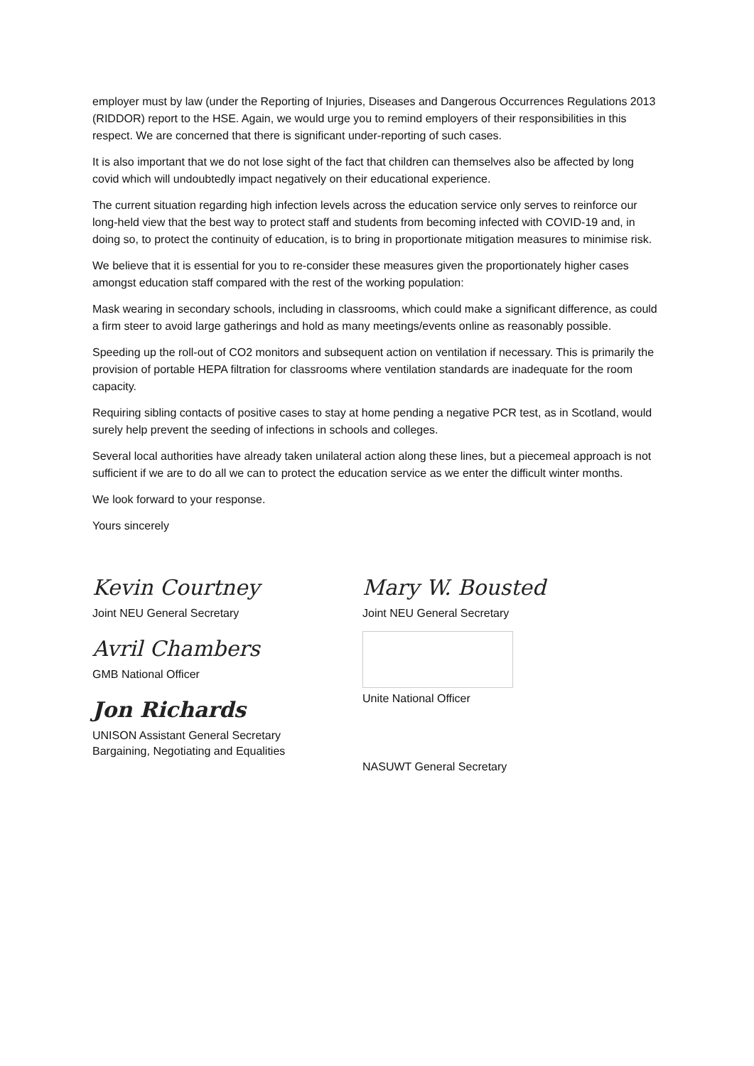employer must by law (under the Reporting of Injuries, Diseases and Dangerous Occurrences Regulations 2013 (RIDDOR) report to the HSE. Again, we would urge you to remind employers of their responsibilities in this respect. We are concerned that there is significant under-reporting of such cases.
It is also important that we do not lose sight of the fact that children can themselves also be affected by long covid which will undoubtedly impact negatively on their educational experience.
The current situation regarding high infection levels across the education service only serves to reinforce our long-held view that the best way to protect staff and students from becoming infected with COVID-19 and, in doing so, to protect the continuity of education, is to bring in proportionate mitigation measures to minimise risk.
We believe that it is essential for you to re-consider these measures given the proportionately higher cases amongst education staff compared with the rest of the working population:
Mask wearing in secondary schools, including in classrooms, which could make a significant difference, as could a firm steer to avoid large gatherings and hold as many meetings/events online as reasonably possible.
Speeding up the roll-out of CO2 monitors and subsequent action on ventilation if necessary. This is primarily the provision of portable HEPA filtration for classrooms where ventilation standards are inadequate for the room capacity.
Requiring sibling contacts of positive cases to stay at home pending a negative PCR test, as in Scotland, would surely help prevent the seeding of infections in schools and colleges.
Several local authorities have already taken unilateral action along these lines, but a piecemeal approach is not sufficient if we are to do all we can to protect the education service as we enter the difficult winter months.
We look forward to your response.
Yours sincerely
Kevin Courtney
Joint NEU General Secretary
Avril Chambers
GMB National Officer
Jon Richards
UNISON Assistant General Secretary
Bargaining, Negotiating and Equalities
Mary W. Bousted
Joint NEU General Secretary
Unite National Officer
NASUWT General Secretary